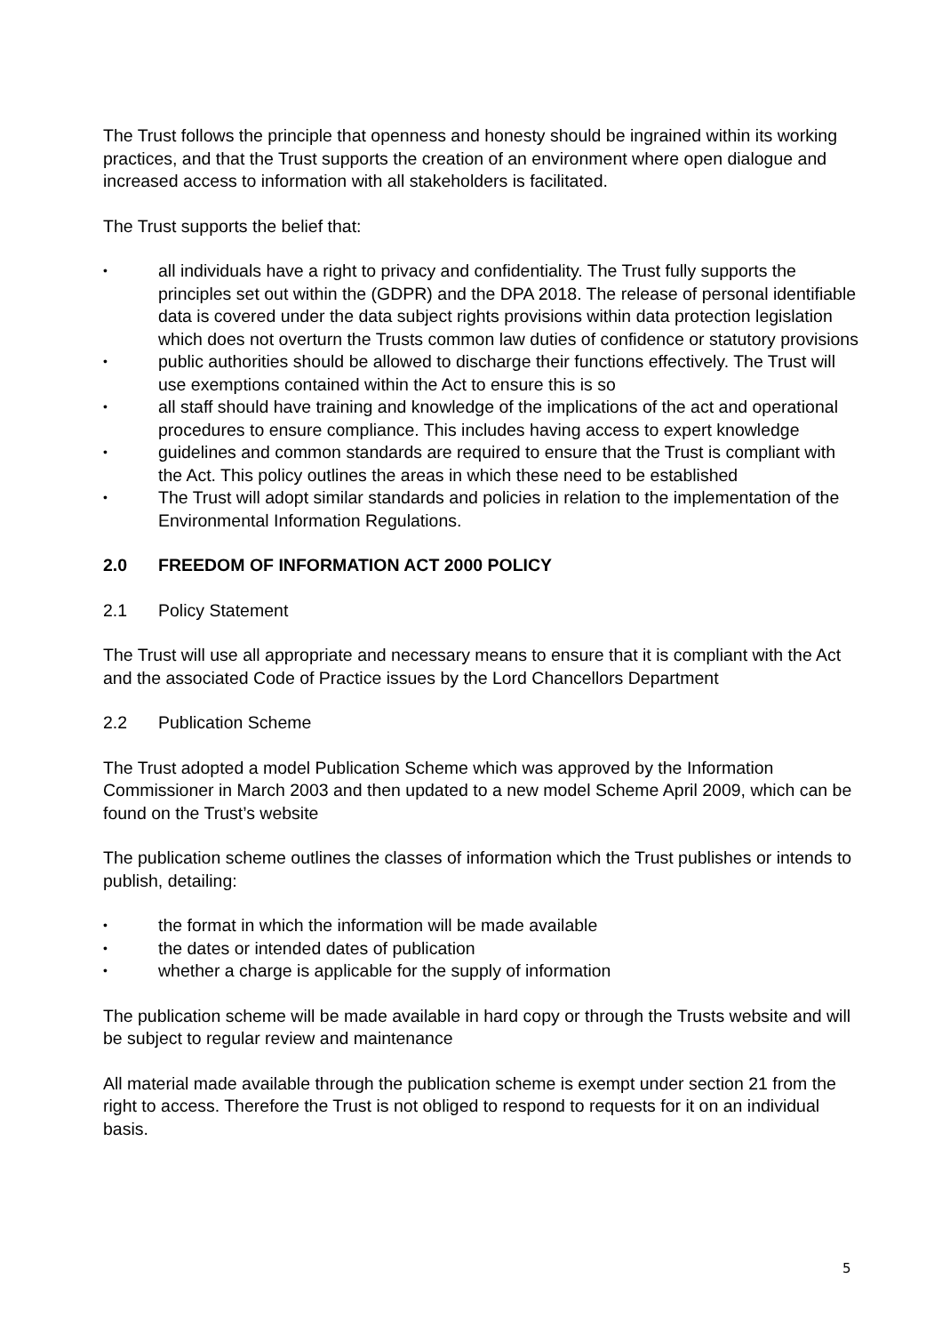The Trust follows the principle that openness and honesty should be ingrained within its working practices, and that the Trust supports the creation of an environment where open dialogue and increased access to information with all stakeholders is facilitated.
The Trust supports the belief that:
• all individuals have a right to privacy and confidentiality. The Trust fully supports the principles set out within the (GDPR) and the DPA 2018. The release of personal identifiable data is covered under the data subject rights provisions within data protection legislation which does not overturn the Trusts common law duties of confidence or statutory provisions
• public authorities should be allowed to discharge their functions effectively. The Trust will use exemptions contained within the Act to ensure this is so
• all staff should have training and knowledge of the implications of the act and operational procedures to ensure compliance. This includes having access to expert knowledge
• guidelines and common standards are required to ensure that the Trust is compliant with the Act. This policy outlines the areas in which these need to be established
• The Trust will adopt similar standards and policies in relation to the implementation of the Environmental Information Regulations.
2.0 FREEDOM OF INFORMATION ACT 2000 POLICY
2.1 Policy Statement
The Trust will use all appropriate and necessary means to ensure that it is compliant with the Act and the associated Code of Practice issues by the Lord Chancellors Department
2.2 Publication Scheme
The Trust adopted a model Publication Scheme which was approved by the Information Commissioner in March 2003 and then updated to a new model Scheme April 2009, which can be found on the Trust’s website
The publication scheme outlines the classes of information which the Trust publishes or intends to publish, detailing:
• the format in which the information will be made available
• the dates or intended dates of publication
• whether a charge is applicable for the supply of information
The publication scheme will be made available in hard copy or through the Trusts website and will be subject to regular review and maintenance
All material made available through the publication scheme is exempt under section 21 from the right to access. Therefore the Trust is not obliged to respond to requests for it on an individual basis.
5